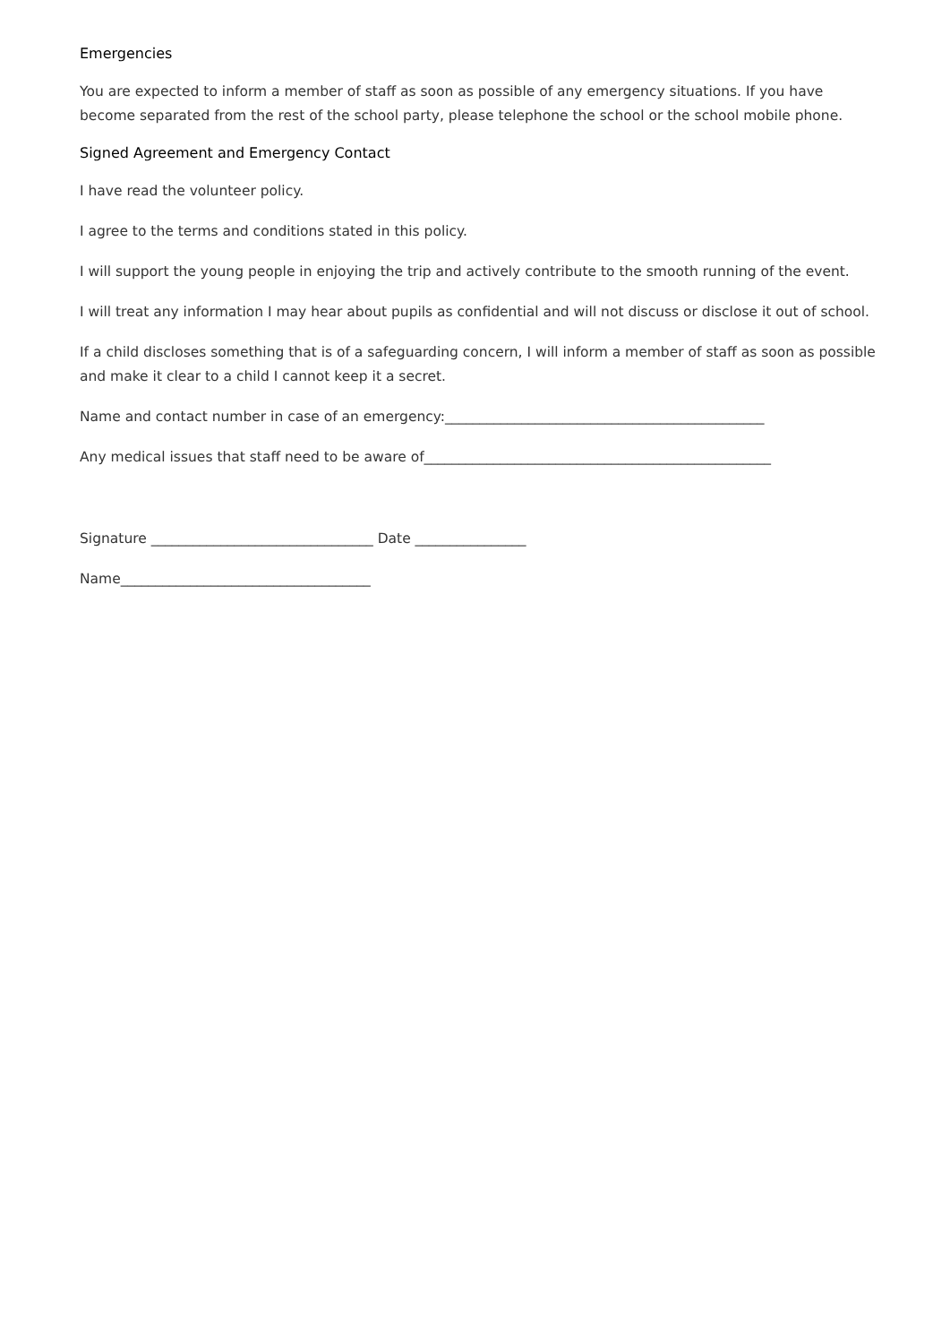Emergencies
You are expected to inform a member of staff as soon as possible of any emergency situations. If you have become separated from the rest of the school party, please telephone the school or the school mobile phone.
Signed Agreement and Emergency Contact
I have read the volunteer policy.
I agree to the terms and conditions stated in this policy.
I will support the young people in enjoying the trip and actively contribute to the smooth running of the event.
I will treat any information I may hear about pupils as confidential and will not discuss or disclose it out of school.
If a child discloses something that is of a safeguarding concern, I will inform a member of staff as soon as possible and make it clear to a child I cannot keep it a secret.
Name and contact number in case of an emergency:______________________________________________
Any medical issues that staff need to be aware of__________________________________________________
Signature ________________________________ Date ________________
Name____________________________________